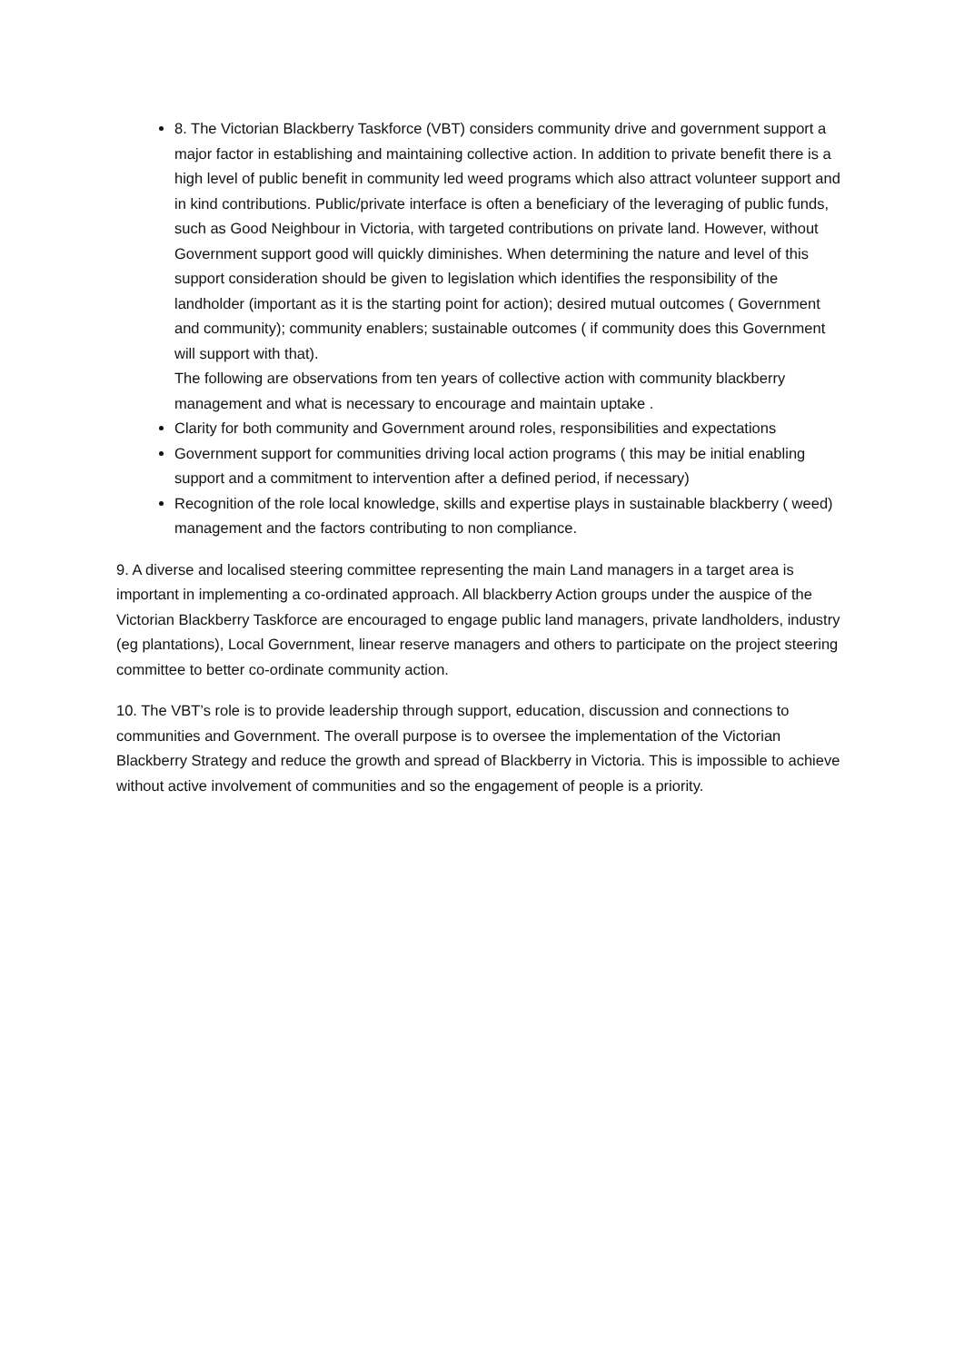8. The Victorian Blackberry Taskforce (VBT) considers community drive and government support a major factor in establishing and maintaining collective action. In addition to private benefit there is a high level of public benefit in community led weed programs which also attract volunteer support and in kind contributions. Public/private interface is often a beneficiary of the leveraging of public funds, such as Good Neighbour in Victoria, with targeted contributions on private land. However, without Government support good will quickly diminishes. When determining the nature and level of this support consideration should be given to legislation which identifies the responsibility of the landholder (important as it is the starting point for action); desired mutual outcomes ( Government and community); community enablers; sustainable outcomes ( if community does this Government will support with that).
The following are observations from ten years of collective action with community blackberry management and what is necessary to encourage and maintain uptake .
Clarity for both community and Government around roles, responsibilities and expectations
Government support for communities driving local action programs ( this may be initial enabling support and a commitment to intervention after a defined period, if necessary)
Recognition of the role local knowledge, skills and expertise plays in sustainable blackberry ( weed) management and the factors contributing to non compliance.
9. A diverse and localised steering committee representing the main Land managers in a target area is important in implementing a co-ordinated approach. All blackberry Action groups under the auspice of the Victorian Blackberry Taskforce are encouraged to engage public land managers, private landholders, industry (eg plantations), Local Government, linear reserve managers and others to participate on the project steering committee to better co-ordinate community action.
10. The VBT’s role is to provide leadership through support, education, discussion and connections to communities and Government. The overall purpose is to oversee the implementation of the Victorian Blackberry Strategy and reduce the growth and spread of Blackberry in Victoria. This is impossible to achieve without active involvement of communities and so the engagement of people is a priority.